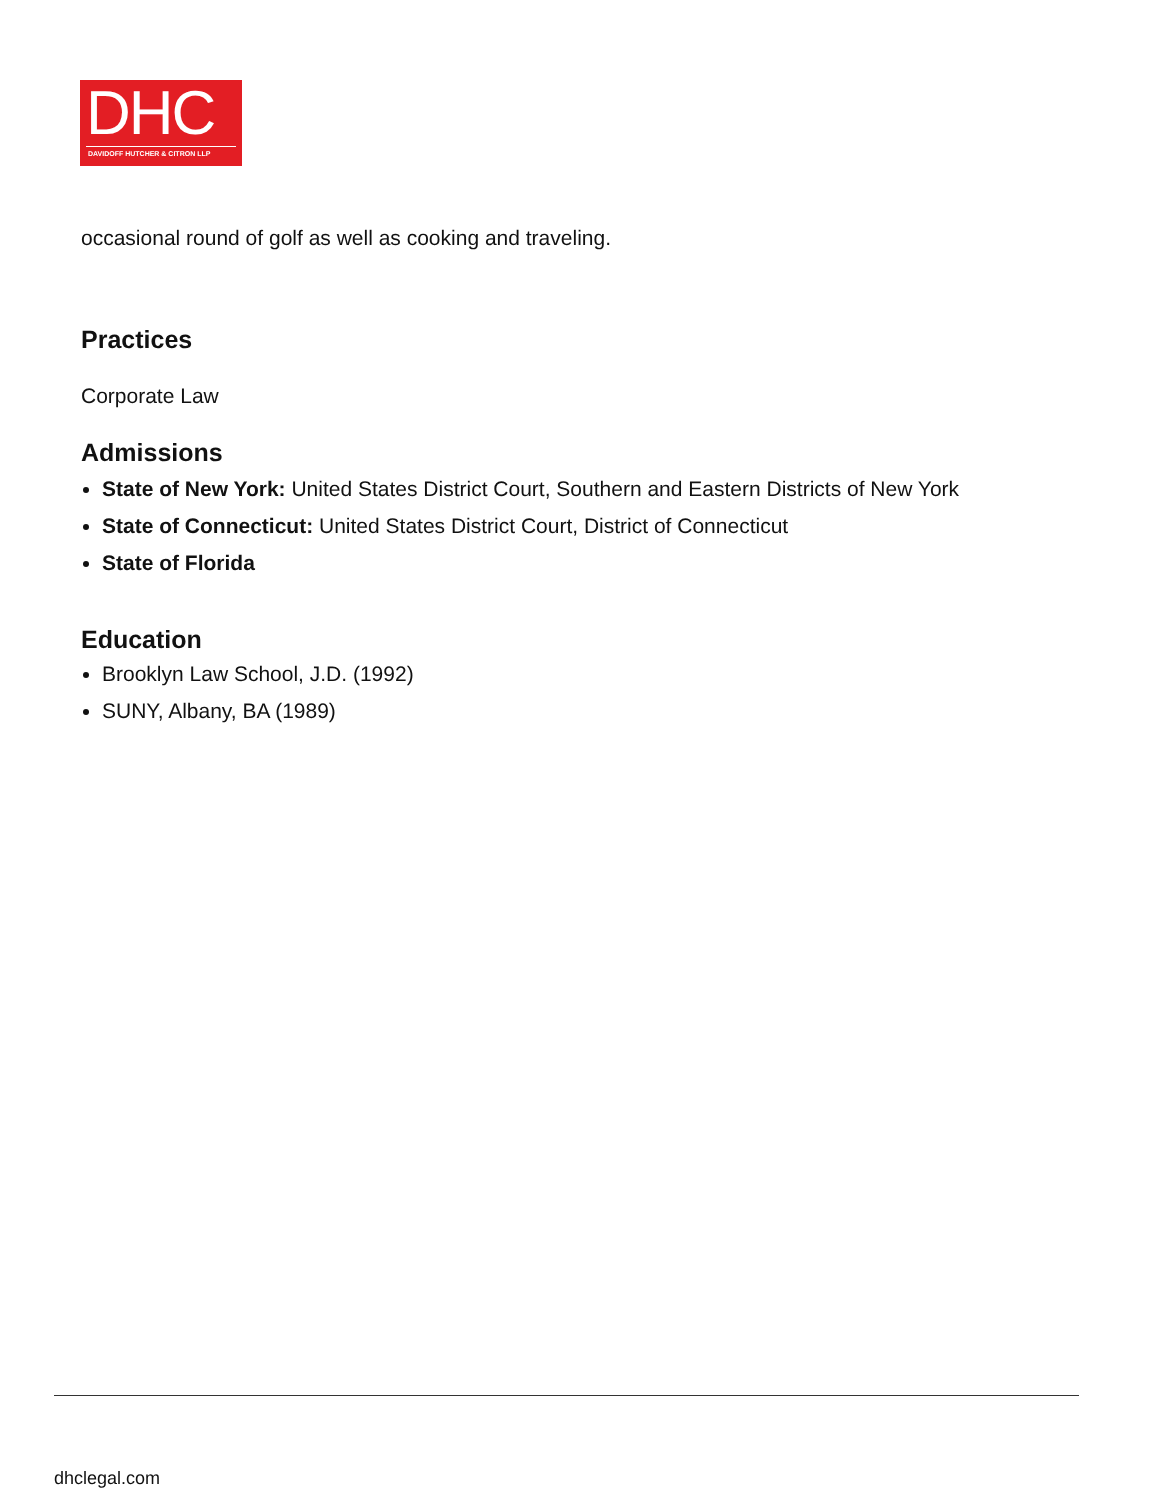DHC
DAVIDOFF HUTCHER & CITRON LLP
occasional round of golf as well as cooking and traveling.
Practices
Corporate Law
Admissions
State of New York: United States District Court, Southern and Eastern Districts of New York
State of Connecticut: United States District Court, District of Connecticut
State of Florida
Education
Brooklyn Law School, J.D. (1992)
SUNY, Albany, BA (1989)
dhclegal.com